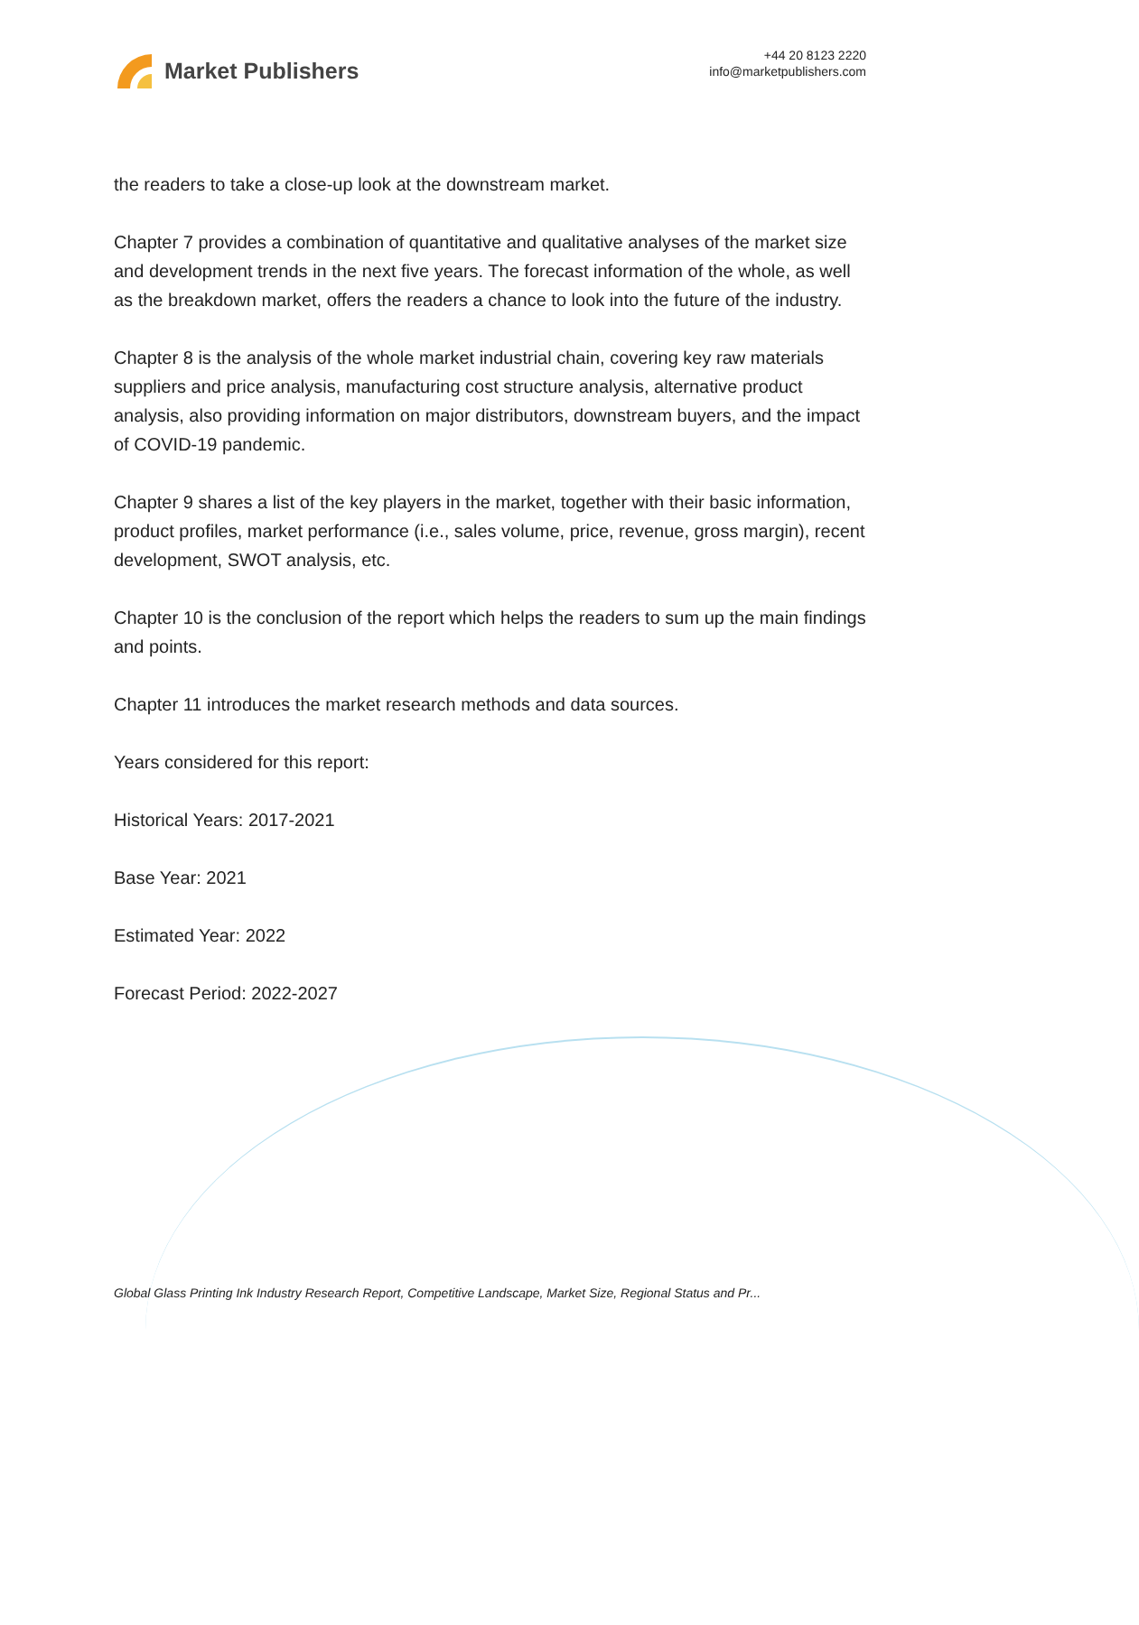Market Publishers
+44 20 8123 2220
info@marketpublishers.com
the readers to take a close-up look at the downstream market.
Chapter 7 provides a combination of quantitative and qualitative analyses of the market size and development trends in the next five years. The forecast information of the whole, as well as the breakdown market, offers the readers a chance to look into the future of the industry.
Chapter 8 is the analysis of the whole market industrial chain, covering key raw materials suppliers and price analysis, manufacturing cost structure analysis, alternative product analysis, also providing information on major distributors, downstream buyers, and the impact of COVID-19 pandemic.
Chapter 9 shares a list of the key players in the market, together with their basic information, product profiles, market performance (i.e., sales volume, price, revenue, gross margin), recent development, SWOT analysis, etc.
Chapter 10 is the conclusion of the report which helps the readers to sum up the main findings and points.
Chapter 11 introduces the market research methods and data sources.
Years considered for this report:
Historical Years: 2017-2021
Base Year: 2021
Estimated Year: 2022
Forecast Period: 2022-2027
Global Glass Printing Ink Industry Research Report, Competitive Landscape, Market Size, Regional Status and Pr...